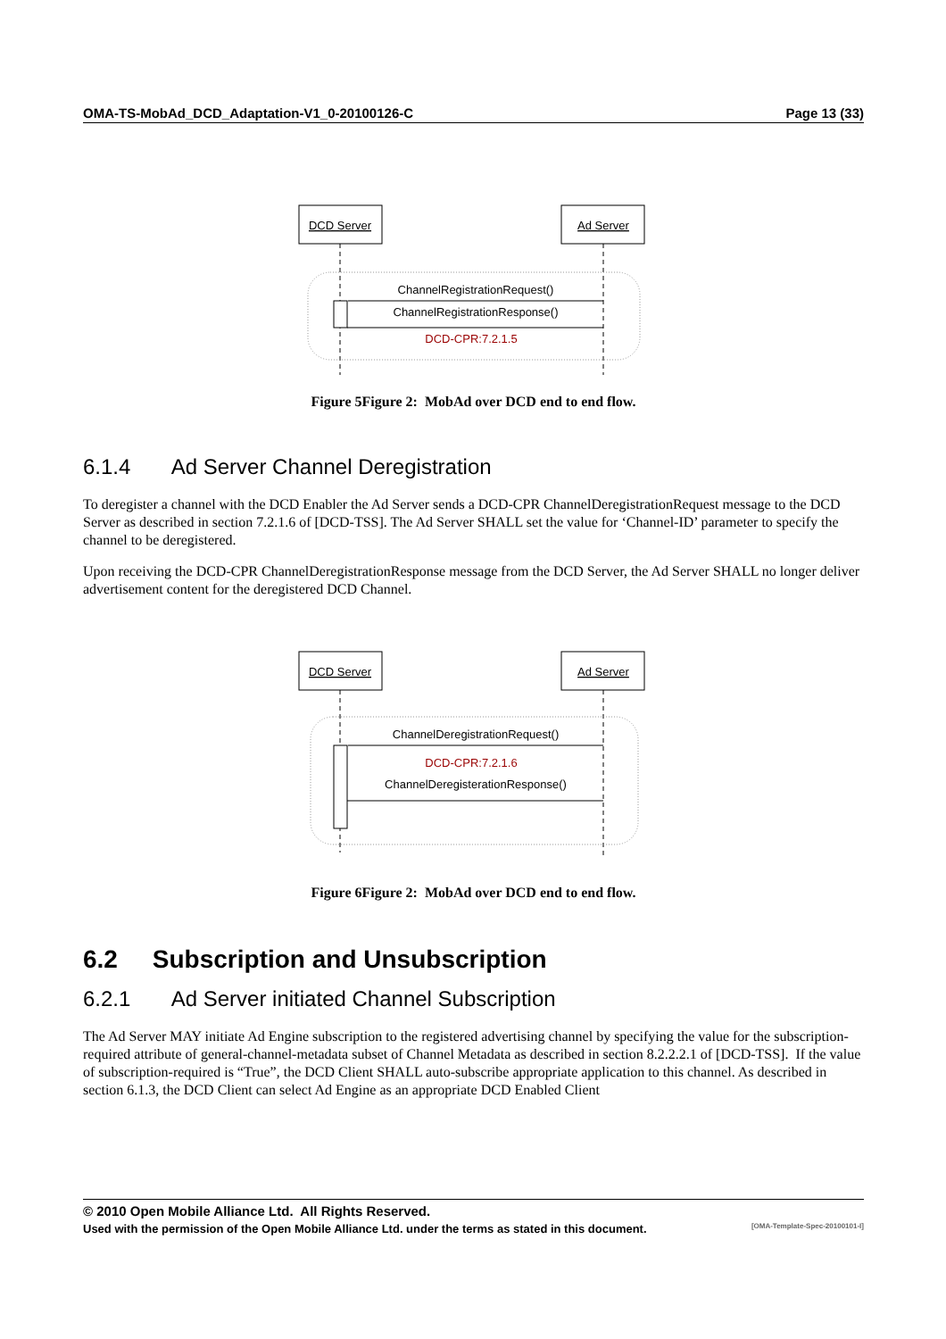OMA-TS-MobAd_DCD_Adaptation-V1_0-20100126-C Page 13 (33)
DCD Server
Ad Server
ChannelRegistrationRequest()
ChannelRegistrationResponse()
DCD-CPR:7.2.1.5
Figure 5Figure 2: MobAd over DCD end to end flow.
6.1.4 Ad Server Channel Deregistration
To deregister a channel with the DCD Enabler the Ad Server sends a DCD-CPR ChannelDeregistrationRequest message to the DCD Server as described in section 7.2.1.6 of [DCD-TSS]. The Ad Server SHALL set the value for ‘Channel-ID’ parameter to specify the channel to be deregistered.
Upon receiving the DCD-CPR ChannelDeregistrationResponse message from the DCD Server, the Ad Server SHALL no longer deliver advertisement content for the deregistered DCD Channel.
DCD Server
Ad Server
ChannelDeregistrationRequest()
DCD-CPR:7.2.1.6
ChannelDeregisterationResponse()
Figure 6Figure 2: MobAd over DCD end to end flow.
6.2 Subscription and Unsubscription
6.2.1 Ad Server initiated Channel Subscription
The Ad Server MAY initiate Ad Engine subscription to the registered advertising channel by specifying the value for the subscription-required attribute of general-channel-metadata subset of Channel Metadata as described in section 8.2.2.2.1 of [DCD-TSS]. If the value of subscription-required is “True”, the DCD Client SHALL auto-subscribe appropriate application to this channel. As described in section 6.1.3, the DCD Client can select Ad Engine as an appropriate DCD Enabled Client
© 2010 Open Mobile Alliance Ltd. All Rights Reserved.
Used with the permission of the Open Mobile Alliance Ltd. under the terms as stated in this document. [OMA-Template-Spec-20100101-I]